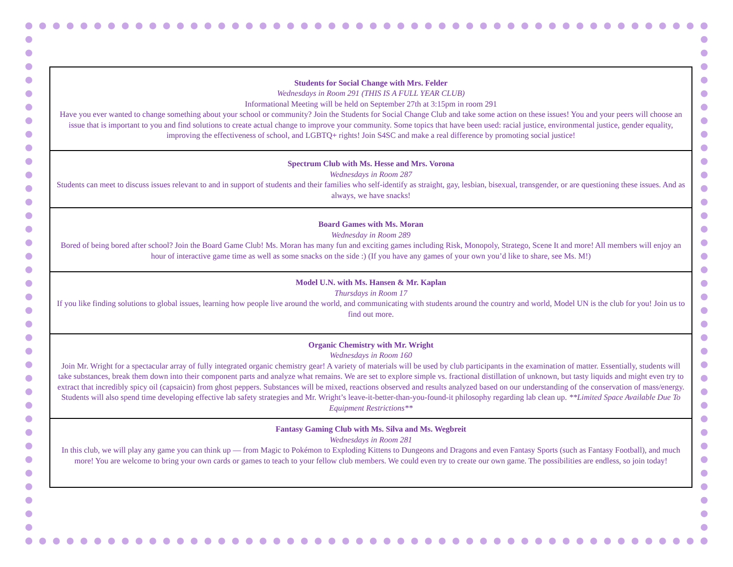| Students for Social Change with Mrs. Felder Wednesdays in Room 291 (THIS IS A FULL YEAR CLUB) Informational Meeting will be held on September 27th at 3:15pm in room 291 Have you ever wanted to change something about your school or community? Join the Students for Social Change Club and take some action on these issues! You and your peers will choose an issue that is important to you and find solutions to create actual change to improve your community. Some topics that have been used: racial justice, environmental justice, gender equality, improving the effectiveness of school, and LGBTQ+ rights! Join S4SC and make a real difference by promoting social justice! |
| Spectrum Club with Ms. Hesse and Mrs. Vorona Wednesdays in Room 287 Students can meet to discuss issues relevant to and in support of students and their families who self-identify as straight, gay, lesbian, bisexual, transgender, or are questioning these issues. And as always, we have snacks! |
| Board Games with Ms. Moran Wednesday in Room 289 Bored of being bored after school? Join the Board Game Club! Ms. Moran has many fun and exciting games including Risk, Monopoly, Stratego, Scene It and more! All members will enjoy an hour of interactive game time as well as some snacks on the side :) (If you have any games of your own you’d like to share, see Ms. M!) |
| Model U.N. with Ms. Hansen & Mr. Kaplan Thursdays in Room 17 If you like finding solutions to global issues, learning how people live around the world, and communicating with students around the country and world, Model UN is the club for you! Join us to find out more. |
| Organic Chemistry with Mr. Wright Wednesdays in Room 160 Join Mr. Wright for a spectacular array of fully integrated organic chemistry gear! A variety of materials will be used by club participants in the examination of matter. Essentially, students will take substances, break them down into their component parts and analyze what remains. We are set to explore simple vs. fractional distillation of unknown, but tasty liquids and might even try to extract that incredibly spicy oil (capsaicin) from ghost peppers. Substances will be mixed, reactions observed and results analyzed based on our understanding of the conservation of mass/energy. Students will also spend time developing effective lab safety strategies and Mr. Wright’s leave-it-better-than-you-found-it philosophy regarding lab clean up. **Limited Space Available Due To Equipment Restrictions** |
| Fantasy Gaming Club with Ms. Silva and Ms. Wegbreit Wednesdays in Room 281 In this club, we will play any game you can think up — from Magic to Pokémon to Exploding Kittens to Dungeons and Dragons and even Fantasy Sports (such as Fantasy Football), and much more! You are welcome to bring your own cards or games to teach to your fellow club members. We could even try to create our own game. The possibilities are endless, so join today! |